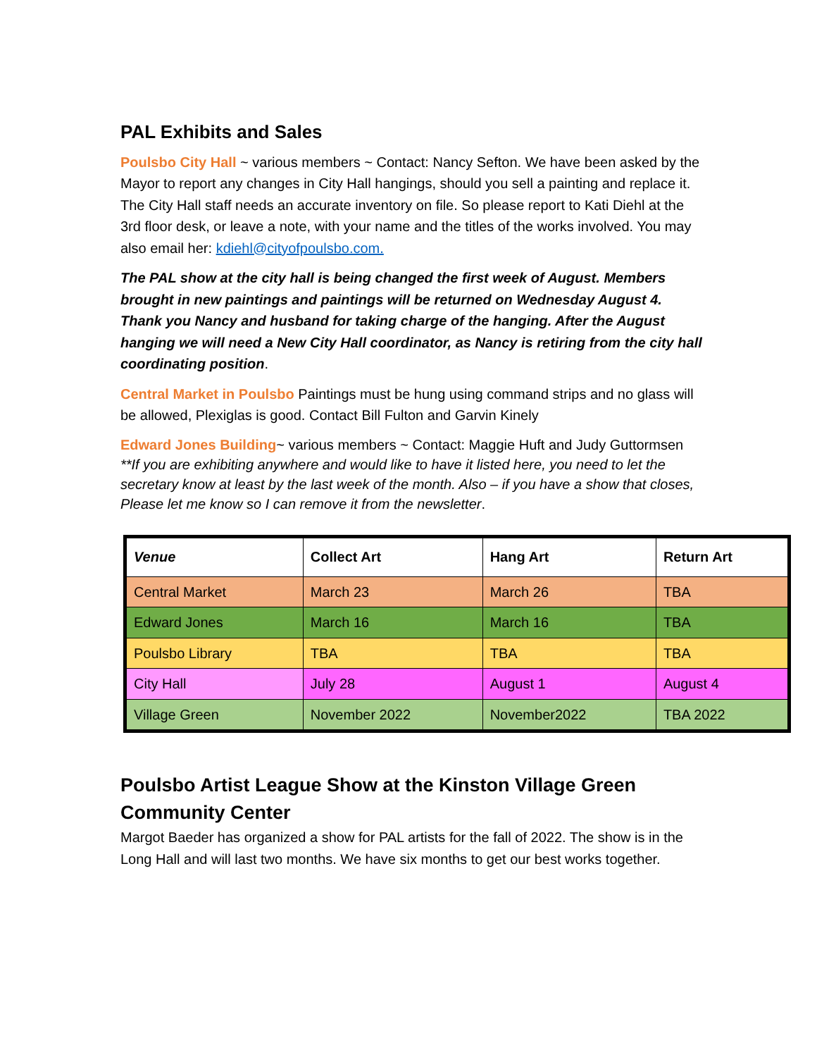PAL Exhibits and Sales
Poulsbo City Hall ~ various members ~ Contact: Nancy Sefton. We have been asked by the Mayor to report any changes in City Hall hangings, should you sell a painting and replace it. The City Hall staff needs an accurate inventory on file. So please report to Kati Diehl at the 3rd floor desk, or leave a note, with your name and the titles of the works involved. You may also email her: kdiehl@cityofpoulsbo.com.
The PAL show at the city hall is being changed the first week of August. Members brought in new paintings and paintings will be returned on Wednesday August 4. Thank you Nancy and husband for taking charge of the hanging. After the August hanging we will need a New City Hall coordinator, as Nancy is retiring from the city hall coordinating position.
Central Market in Poulsbo Paintings must be hung using command strips and no glass will be allowed, Plexiglas is good. Contact Bill Fulton and Garvin Kinely
Edward Jones Building~ various members ~ Contact: Maggie Huft and Judy Guttormsen
**If you are exhibiting anywhere and would like to have it listed here, you need to let the secretary know at least by the last week of the month. Also – if you have a show that closes, Please let me know so I can remove it from the newsletter.
| Venue | Collect Art | Hang Art | Return Art |
| --- | --- | --- | --- |
| Central Market | March 23 | March 26 | TBA |
| Edward Jones | March 16 | March 16 | TBA |
| Poulsbo Library | TBA | TBA | TBA |
| City Hall | July 28 | August 1 | August 4 |
| Village Green | November 2022 | November2022 | TBA 2022 |
Poulsbo Artist League Show at the Kinston Village Green Community Center
Margot Baeder has organized a show for PAL artists for the fall of 2022. The show is in the Long Hall and will last two months. We have six months to get our best works together.